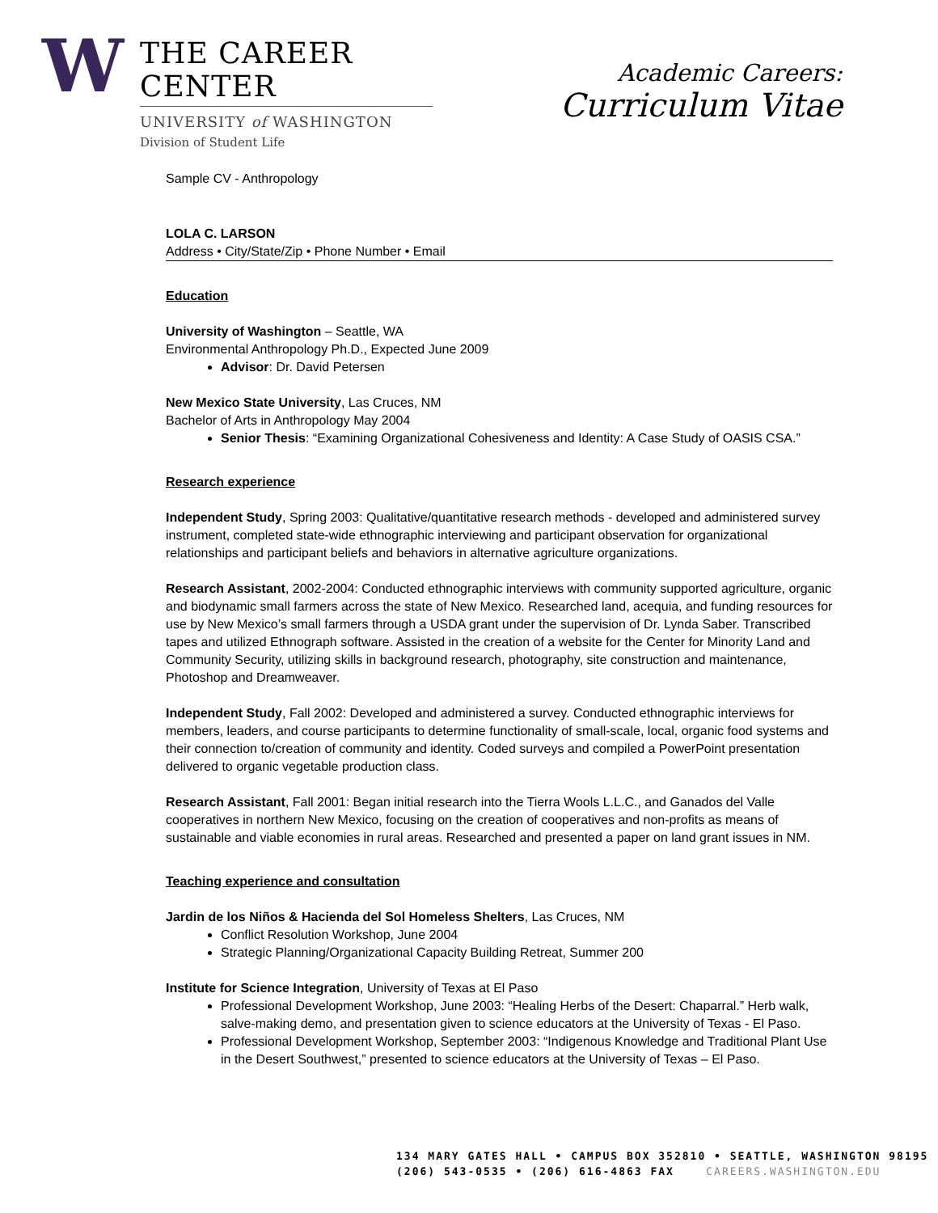W
THE CAREER CENTER
UNIVERSITY of WASHINGTON
Division of Student Life
Academic Careers:
Curriculum Vitae
Sample CV - Anthropology
LOLA C. LARSON
Address • City/State/Zip • Phone Number • Email
Education
University of Washington – Seattle, WA
Environmental Anthropology Ph.D., Expected June 2009
Advisor: Dr. David Petersen
New Mexico State University, Las Cruces, NM
Bachelor of Arts in Anthropology May 2004
Senior Thesis: “Examining Organizational Cohesiveness and Identity: A Case Study of OASIS CSA.”
Research experience
Independent Study, Spring 2003: Qualitative/quantitative research methods - developed and administered survey instrument, completed state-wide ethnographic interviewing and participant observation for organizational relationships and participant beliefs and behaviors in alternative agriculture organizations.
Research Assistant, 2002-2004: Conducted ethnographic interviews with community supported agriculture, organic and biodynamic small farmers across the state of New Mexico. Researched land, acequia, and funding resources for use by New Mexico’s small farmers through a USDA grant under the supervision of Dr. Lynda Saber. Transcribed tapes and utilized Ethnograph software. Assisted in the creation of a website for the Center for Minority Land and Community Security, utilizing skills in background research, photography, site construction and maintenance, Photoshop and Dreamweaver.
Independent Study, Fall 2002: Developed and administered a survey. Conducted ethnographic interviews for members, leaders, and course participants to determine functionality of small-scale, local, organic food systems and their connection to/creation of community and identity. Coded surveys and compiled a PowerPoint presentation delivered to organic vegetable production class.
Research Assistant, Fall 2001: Began initial research into the Tierra Wools L.L.C., and Ganados del Valle cooperatives in northern New Mexico, focusing on the creation of cooperatives and non-profits as means of sustainable and viable economies in rural areas. Researched and presented a paper on land grant issues in NM.
Teaching experience and consultation
Jardin de los Niños & Hacienda del Sol Homeless Shelters, Las Cruces, NM
Conflict Resolution Workshop, June 2004
Strategic Planning/Organizational Capacity Building Retreat, Summer 200
Institute for Science Integration, University of Texas at El Paso
Professional Development Workshop, June 2003: “Healing Herbs of the Desert: Chaparral.” Herb walk, salve-making demo, and presentation given to science educators at the University of Texas - El Paso.
Professional Development Workshop, September 2003: “Indigenous Knowledge and Traditional Plant Use in the Desert Southwest,” presented to science educators at the University of Texas – El Paso.
134 MARY GATES HALL • CAMPUS BOX 352810 • SEATTLE, WASHINGTON 98195
(206) 543-0535 • (206) 616-4863 FAX CAREERS.WASHINGTON.EDU